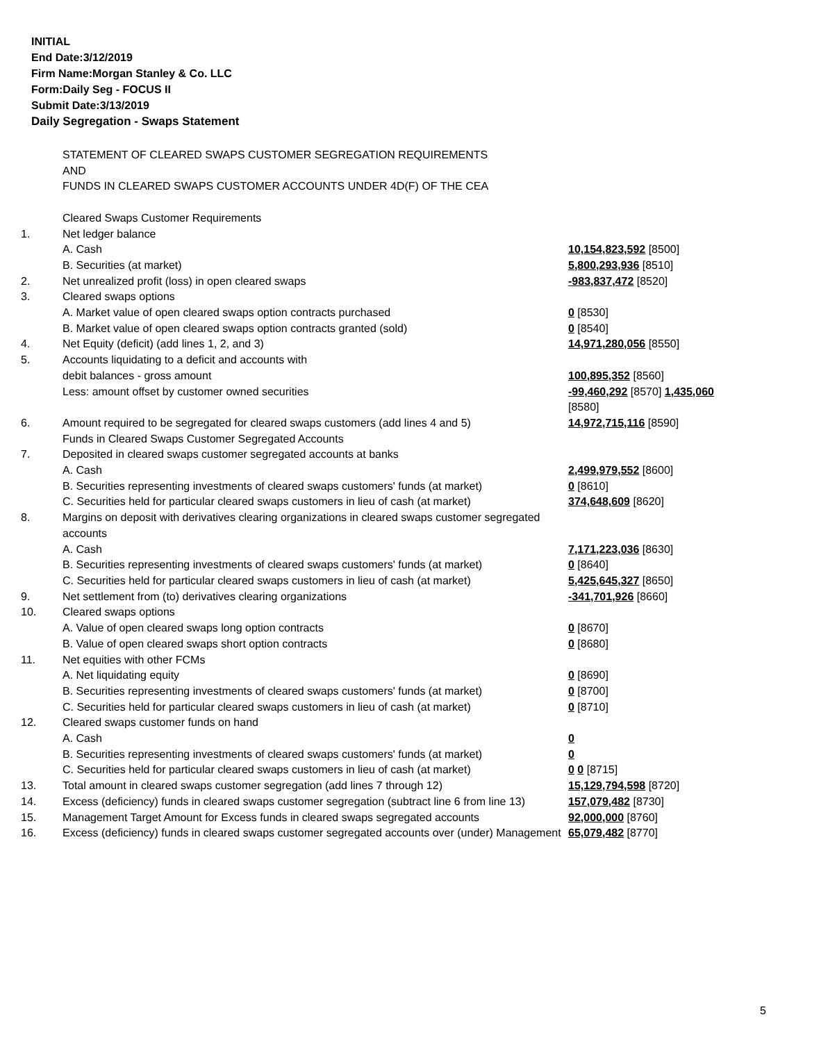INITIAL
End Date:3/12/2019
Firm Name:Morgan Stanley & Co. LLC
Form:Daily Seg - FOCUS II
Submit Date:3/13/2019
Daily Segregation - Swaps Statement
| | STATEMENT OF CLEARED SWAPS CUSTOMER SEGREGATION REQUIREMENTS AND FUNDS IN CLEARED SWAPS CUSTOMER ACCOUNTS UNDER 4D(F) OF THE CEA | |
| | Cleared Swaps Customer Requirements | |
| 1. | Net ledger balance | |
| | A. Cash | 10,154,823,592 [8500] |
| | B. Securities (at market) | 5,800,293,936 [8510] |
| 2. | Net unrealized profit (loss) in open cleared swaps | -983,837,472 [8520] |
| 3. | Cleared swaps options | |
| | A. Market value of open cleared swaps option contracts purchased | 0 [8530] |
| | B. Market value of open cleared swaps option contracts granted (sold) | 0 [8540] |
| 4. | Net Equity (deficit) (add lines 1, 2, and 3) | 14,971,280,056 [8550] |
| 5. | Accounts liquidating to a deficit and accounts with | |
| | debit balances - gross amount | 100,895,352 [8560] |
| | Less: amount offset by customer owned securities | -99,460,292 [8570] 1,435,060 [8580] |
| 6. | Amount required to be segregated for cleared swaps customers (add lines 4 and 5) | 14,972,715,116 [8590] |
| | Funds in Cleared Swaps Customer Segregated Accounts | |
| 7. | Deposited in cleared swaps customer segregated accounts at banks | |
| | A. Cash | 2,499,979,552 [8600] |
| | B. Securities representing investments of cleared swaps customers' funds (at market) | 0 [8610] |
| | C. Securities held for particular cleared swaps customers in lieu of cash (at market) | 374,648,609 [8620] |
| 8. | Margins on deposit with derivatives clearing organizations in cleared swaps customer segregated accounts | |
| | A. Cash | 7,171,223,036 [8630] |
| | B. Securities representing investments of cleared swaps customers' funds (at market) | 0 [8640] |
| | C. Securities held for particular cleared swaps customers in lieu of cash (at market) | 5,425,645,327 [8650] |
| 9. | Net settlement from (to) derivatives clearing organizations | -341,701,926 [8660] |
| 10. | Cleared swaps options | |
| | A. Value of open cleared swaps long option contracts | 0 [8670] |
| | B. Value of open cleared swaps short option contracts | 0 [8680] |
| 11. | Net equities with other FCMs | |
| | A. Net liquidating equity | 0 [8690] |
| | B. Securities representing investments of cleared swaps customers' funds (at market) | 0 [8700] |
| | C. Securities held for particular cleared swaps customers in lieu of cash (at market) | 0 [8710] |
| 12. | Cleared swaps customer funds on hand | |
| | A. Cash | 0 |
| | B. Securities representing investments of cleared swaps customers' funds (at market) | 0 |
| | C. Securities held for particular cleared swaps customers in lieu of cash (at market) | 0 0 [8715] |
| 13. | Total amount in cleared swaps customer segregation (add lines 7 through 12) | 15,129,794,598 [8720] |
| 14. | Excess (deficiency) funds in cleared swaps customer segregation (subtract line 6 from line 13) | 157,079,482 [8730] |
| 15. | Management Target Amount for Excess funds in cleared swaps segregated accounts | 92,000,000 [8760] |
| 16. | Excess (deficiency) funds in cleared swaps customer segregated accounts over (under) Management | 65,079,482 [8770] |
5